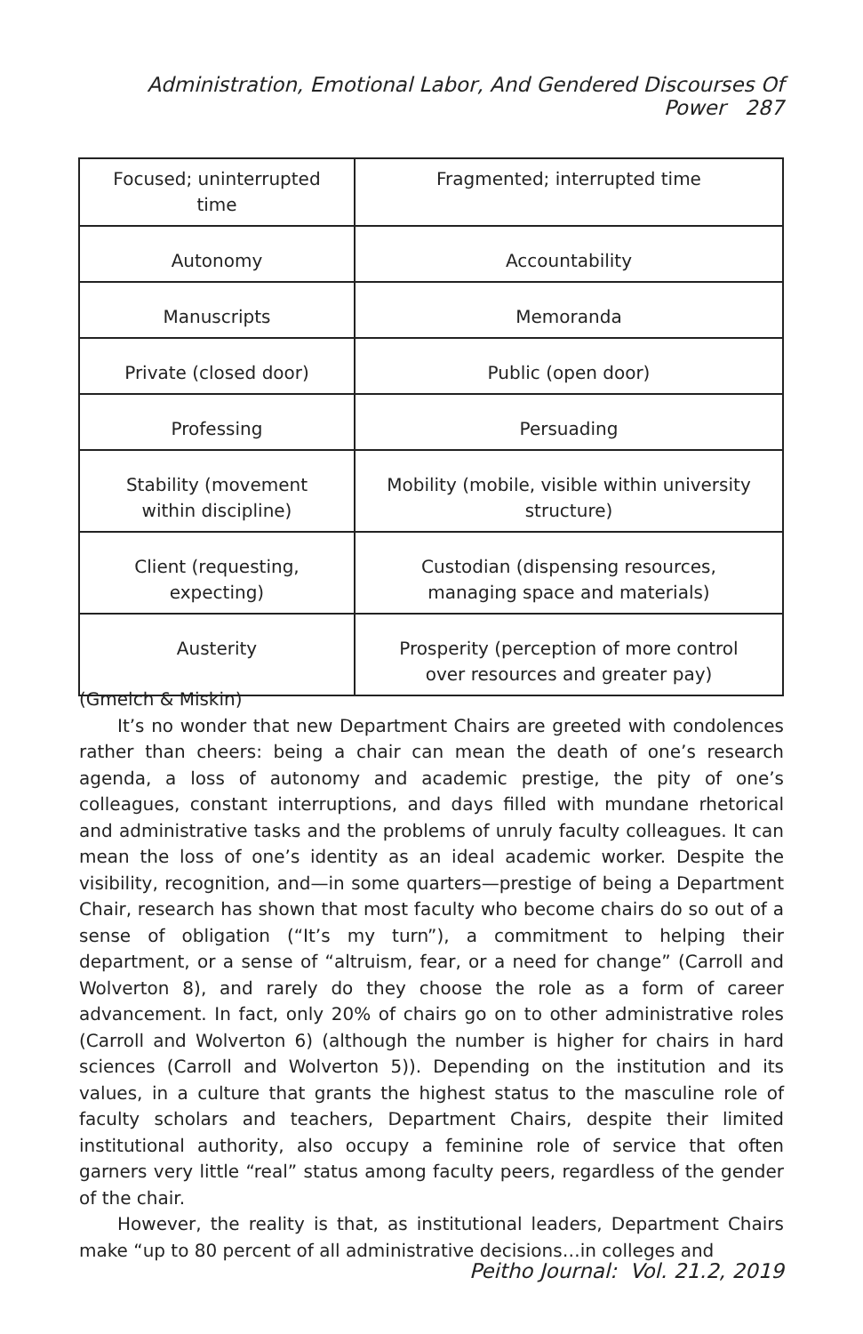Administration, Emotional Labor, And Gendered Discourses Of Power 287
| Focused; uninterrupted time | Fragmented; interrupted time |
| Autonomy | Accountability |
| Manuscripts | Memoranda |
| Private (closed door) | Public (open door) |
| Professing | Persuading |
| Stability (movement within discipline) | Mobility (mobile, visible within university structure) |
| Client (requesting, expecting) | Custodian (dispensing resources, managing space and materials) |
| Austerity | Prosperity (perception of more control over resources and greater pay) |
(Gmelch & Miskin)
It’s no wonder that new Department Chairs are greeted with condolences rather than cheers: being a chair can mean the death of one’s research agenda, a loss of autonomy and academic prestige, the pity of one’s colleagues, constant interruptions, and days filled with mundane rhetorical and administrative tasks and the problems of unruly faculty colleagues. It can mean the loss of one’s identity as an ideal academic worker. Despite the visibility, recognition, and—in some quarters—prestige of being a Department Chair, research has shown that most faculty who become chairs do so out of a sense of obligation (“It’s my turn”), a commitment to helping their department, or a sense of “altruism, fear, or a need for change” (Carroll and Wolverton 8), and rarely do they choose the role as a form of career advancement. In fact, only 20% of chairs go on to other administrative roles (Carroll and Wolverton 6) (although the number is higher for chairs in hard sciences (Carroll and Wolverton 5)). Depending on the institution and its values, in a culture that grants the highest status to the masculine role of faculty scholars and teachers, Department Chairs, despite their limited institutional authority, also occupy a feminine role of service that often garners very little “real” status among faculty peers, regardless of the gender of the chair.
However, the reality is that, as institutional leaders, Department Chairs make “up to 80 percent of all administrative decisions…in colleges and
Peitho Journal: Vol. 21.2, 2019